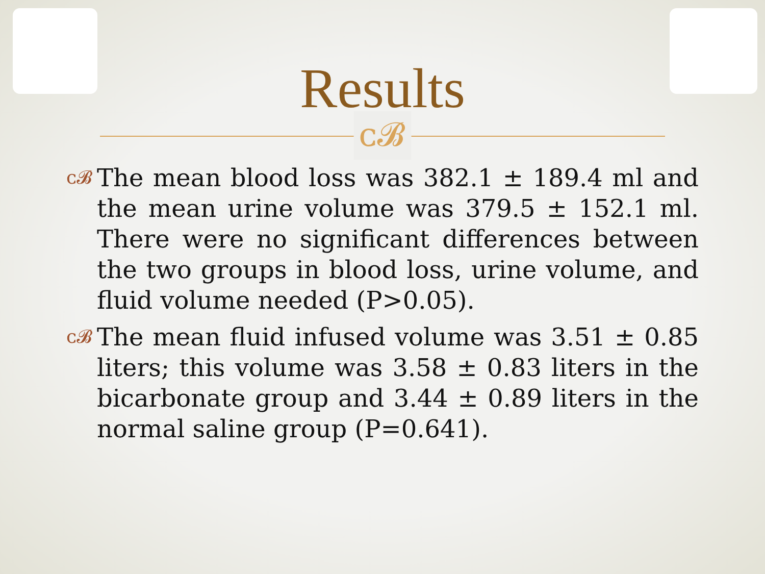Results
ᴄ𝓑
ᴄ𝓑
The mean blood loss was 382.1 ± 189.4 ml and the mean urine volume was 379.5 ± 152.1 ml. There were no significant differences between the two groups in blood loss, urine volume, and fluid volume needed (P>0.05).
ᴄ𝓑
The mean fluid infused volume was 3.51 ± 0.85 liters; this volume was 3.58 ± 0.83 liters in the bicarbonate group and 3.44 ± 0.89 liters in the normal saline group (P=0.641).